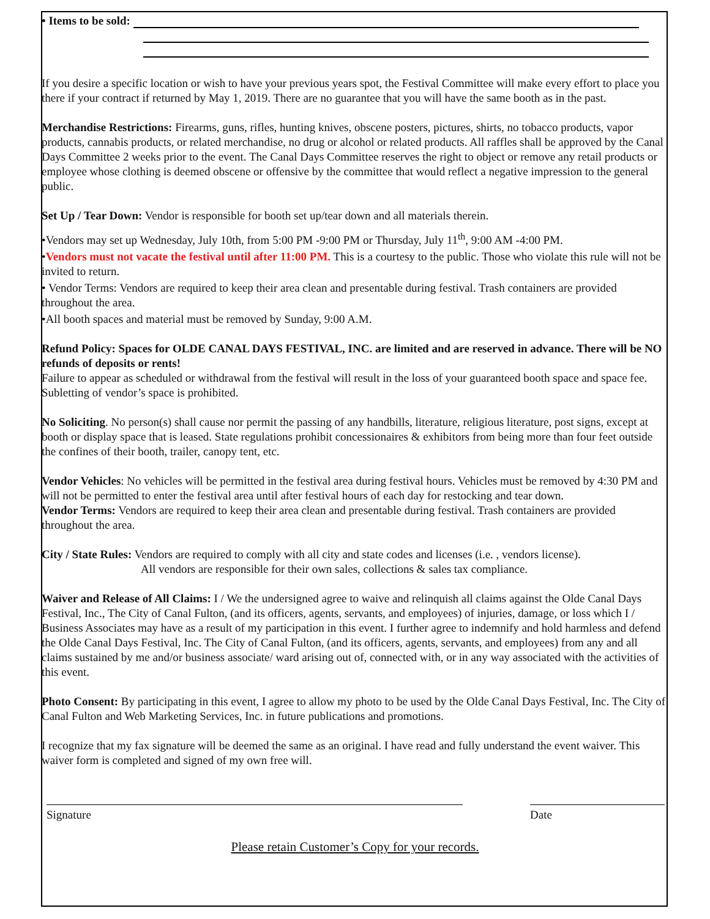• Items to be sold:
If you desire a specific location or wish to have your previous years spot, the Festival Committee will make every effort to place you there if your contract if returned by May 1, 2019. There are no guarantee that you will have the same booth as in the past.
Merchandise Restrictions: Firearms, guns, rifles, hunting knives, obscene posters, pictures, shirts, no tobacco products, vapor products, cannabis products, or related merchandise, no drug or alcohol or related products. All raffles shall be approved by the Canal Days Committee 2 weeks prior to the event. The Canal Days Committee reserves the right to object or remove any retail products or employee whose clothing is deemed obscene or offensive by the committee that would reflect a negative impression to the general public.
Set Up / Tear Down: Vendor is responsible for booth set up/tear down and all materials therein.
•Vendors may set up Wednesday, July 10th, from 5:00 PM -9:00 PM or Thursday, July 11<sup>th</sup>, 9:00 AM -4:00 PM.
•Vendors must not vacate the festival until after 11:00 PM. This is a courtesy to the public. Those who violate this rule will not be invited to return.
• Vendor Terms: Vendors are required to keep their area clean and presentable during festival. Trash containers are provided throughout the area.
•All booth spaces and material must be removed by Sunday, 9:00 A.M.
Refund Policy: Spaces for OLDE CANAL DAYS FESTIVAL, INC. are limited and are reserved in advance. There will be NO refunds of deposits or rents!
Failure to appear as scheduled or withdrawal from the festival will result in the loss of your guaranteed booth space and space fee. Subletting of vendor’s space is prohibited.
No Soliciting. No person(s) shall cause nor permit the passing of any handbills, literature, religious literature, post signs, except at booth or display space that is leased. State regulations prohibit concessionaires & exhibitors from being more than four feet outside the confines of their booth, trailer, canopy tent, etc.
Vendor Vehicles: No vehicles will be permitted in the festival area during festival hours. Vehicles must be removed by 4:30 PM and will not be permitted to enter the festival area until after festival hours of each day for restocking and tear down.
Vendor Terms: Vendors are required to keep their area clean and presentable during festival. Trash containers are provided throughout the area.
City / State Rules: Vendors are required to comply with all city and state codes and licenses (i.e. , vendors license).
All vendors are responsible for their own sales, collections & sales tax compliance.
Waiver and Release of All Claims: I / We the undersigned agree to waive and relinquish all claims against the Olde Canal Days Festival, Inc., The City of Canal Fulton, (and its officers, agents, servants, and employees) of injuries, damage, or loss which I / Business Associates may have as a result of my participation in this event. I further agree to indemnify and hold harmless and defend the Olde Canal Days Festival, Inc. The City of Canal Fulton, (and its officers, agents, servants, and employees) from any and all claims sustained by me and/or business associate/ ward arising out of, connected with, or in any way associated with the activities of this event.
Photo Consent: By participating in this event, I agree to allow my photo to be used by the Olde Canal Days Festival, Inc. The City of Canal Fulton and Web Marketing Services, Inc. in future publications and promotions.
I recognize that my fax signature will be deemed the same as an original. I have read and fully understand the event waiver. This waiver form is completed and signed of my own free will.
Signature Date
Please retain Customer’s Copy for your records.